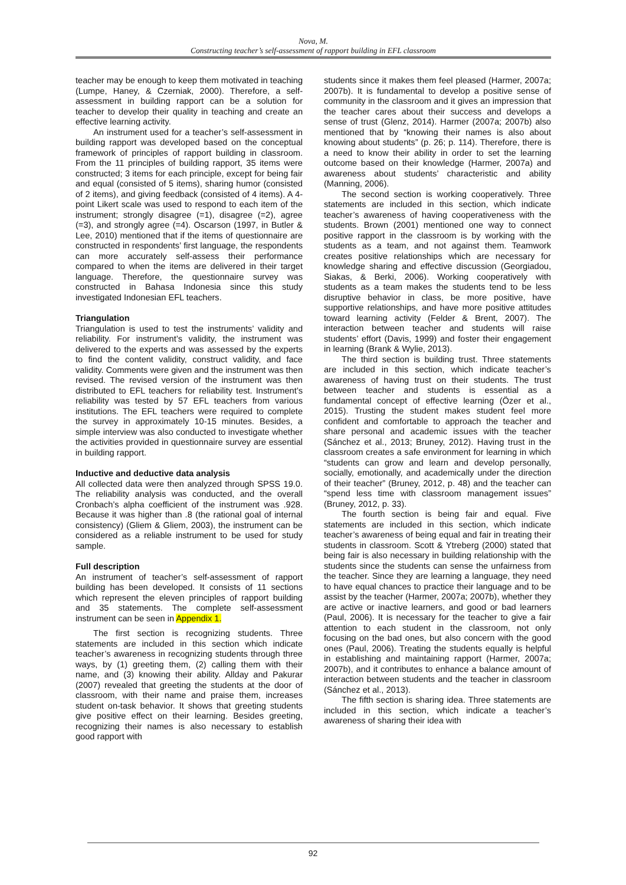Nova, M.
Constructing teacher’s self-assessment of rapport building in EFL classroom
teacher may be enough to keep them motivated in teaching (Lumpe, Haney, & Czerniak, 2000). Therefore, a self-assessment in building rapport can be a solution for teacher to develop their quality in teaching and create an effective learning activity.
An instrument used for a teacher’s self-assessment in building rapport was developed based on the conceptual framework of principles of rapport building in classroom. From the 11 principles of building rapport, 35 items were constructed; 3 items for each principle, except for being fair and equal (consisted of 5 items), sharing humor (consisted of 2 items), and giving feedback (consisted of 4 items). A 4-point Likert scale was used to respond to each item of the instrument; strongly disagree (=1), disagree (=2), agree (=3), and strongly agree (=4). Oscarson (1997, in Butler & Lee, 2010) mentioned that if the items of questionnaire are constructed in respondents’ first language, the respondents can more accurately self-assess their performance compared to when the items are delivered in their target language. Therefore, the questionnaire survey was constructed in Bahasa Indonesia since this study investigated Indonesian EFL teachers.
Triangulation
Triangulation is used to test the instruments’ validity and reliability. For instrument’s validity, the instrument was delivered to the experts and was assessed by the experts to find the content validity, construct validity, and face validity. Comments were given and the instrument was then revised. The revised version of the instrument was then distributed to EFL teachers for reliability test. Instrument’s reliability was tested by 57 EFL teachers from various institutions. The EFL teachers were required to complete the survey in approximately 10-15 minutes. Besides, a simple interview was also conducted to investigate whether the activities provided in questionnaire survey are essential in building rapport.
Inductive and deductive data analysis
All collected data were then analyzed through SPSS 19.0. The reliability analysis was conducted, and the overall Cronbach’s alpha coefficient of the instrument was .928. Because it was higher than .8 (the rational goal of internal consistency) (Gliem & Gliem, 2003), the instrument can be considered as a reliable instrument to be used for study sample.
Full description
An instrument of teacher’s self-assessment of rapport building has been developed. It consists of 11 sections which represent the eleven principles of rapport building and 35 statements. The complete self-assessment instrument can be seen in Appendix 1.
The first section is recognizing students. Three statements are included in this section which indicate teacher’s awareness in recognizing students through three ways, by (1) greeting them, (2) calling them with their name, and (3) knowing their ability. Allday and Pakurar (2007) revealed that greeting the students at the door of classroom, with their name and praise them, increases student on-task behavior. It shows that greeting students give positive effect on their learning. Besides greeting, recognizing their names is also necessary to establish good rapport with
students since it makes them feel pleased (Harmer, 2007a; 2007b). It is fundamental to develop a positive sense of community in the classroom and it gives an impression that the teacher cares about their success and develops a sense of trust (Glenz, 2014). Harmer (2007a; 2007b) also mentioned that by “knowing their names is also about knowing about students” (p. 26; p. 114). Therefore, there is a need to know their ability in order to set the learning outcome based on their knowledge (Harmer, 2007a) and awareness about students’ characteristic and ability (Manning, 2006).
The second section is working cooperatively. Three statements are included in this section, which indicate teacher’s awareness of having cooperativeness with the students. Brown (2001) mentioned one way to connect positive rapport in the classroom is by working with the students as a team, and not against them. Teamwork creates positive relationships which are necessary for knowledge sharing and effective discussion (Georgiadou, Siakas, & Berki, 2006). Working cooperatively with students as a team makes the students tend to be less disruptive behavior in class, be more positive, have supportive relationships, and have more positive attitudes toward learning activity (Felder & Brent, 2007). The interaction between teacher and students will raise students’ effort (Davis, 1999) and foster their engagement in learning (Brank & Wylie, 2013).
The third section is building trust. Three statements are included in this section, which indicate teacher’s awareness of having trust on their students. The trust between teacher and students is essential as a fundamental concept of effective learning (Özer et al., 2015). Trusting the student makes student feel more confident and comfortable to approach the teacher and share personal and academic issues with the teacher (Sánchez et al., 2013; Bruney, 2012). Having trust in the classroom creates a safe environment for learning in which “students can grow and learn and develop personally, socially, emotionally, and academically under the direction of their teacher” (Bruney, 2012, p. 48) and the teacher can “spend less time with classroom management issues” (Bruney, 2012, p. 33).
The fourth section is being fair and equal. Five statements are included in this section, which indicate teacher’s awareness of being equal and fair in treating their students in classroom. Scott & Ytreberg (2000) stated that being fair is also necessary in building relationship with the students since the students can sense the unfairness from the teacher. Since they are learning a language, they need to have equal chances to practice their language and to be assist by the teacher (Harmer, 2007a; 2007b), whether they are active or inactive learners, and good or bad learners (Paul, 2006). It is necessary for the teacher to give a fair attention to each student in the classroom, not only focusing on the bad ones, but also concern with the good ones (Paul, 2006). Treating the students equally is helpful in establishing and maintaining rapport (Harmer, 2007a; 2007b), and it contributes to enhance a balance amount of interaction between students and the teacher in classroom (Sánchez et al., 2013).
The fifth section is sharing idea. Three statements are included in this section, which indicate a teacher’s awareness of sharing their idea with
92